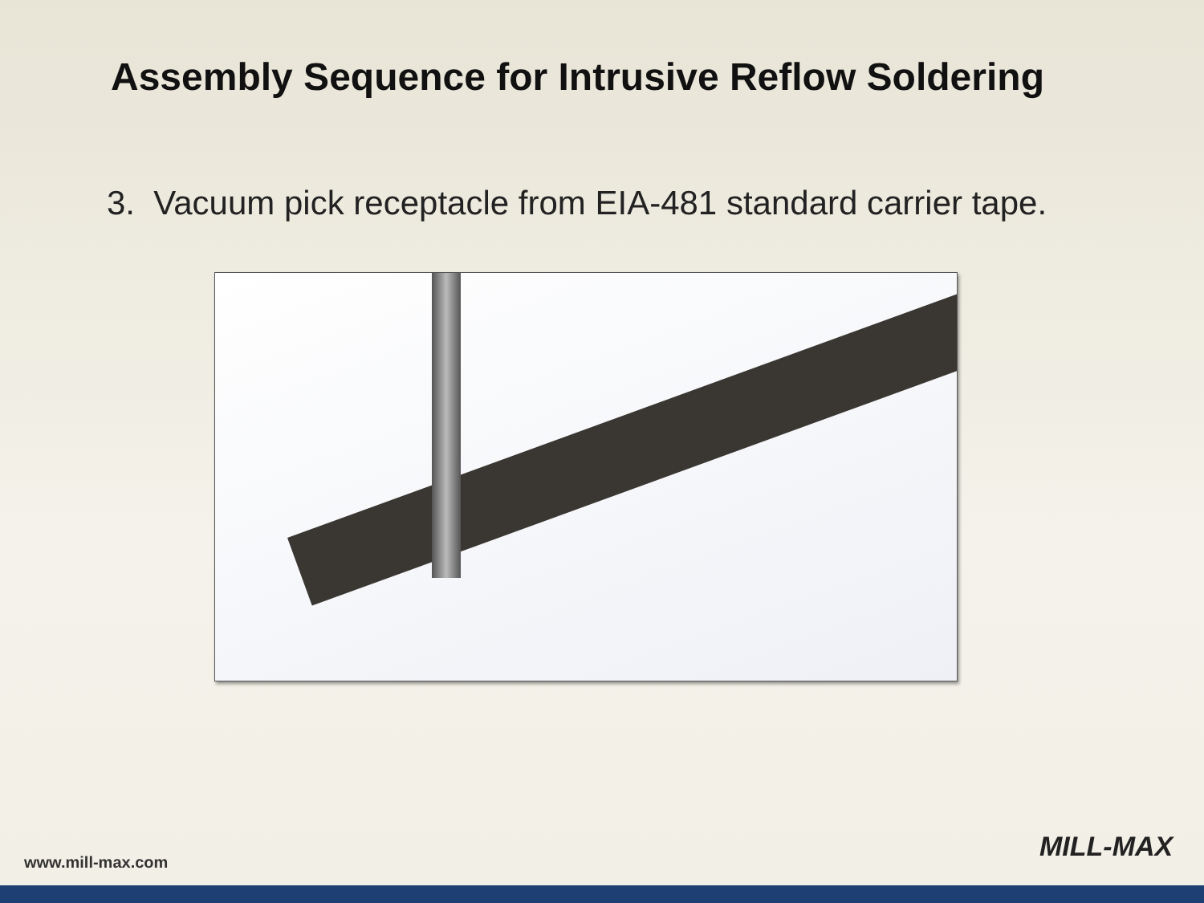Assembly Sequence for Intrusive Reflow Soldering
3. Vacuum pick receptacle from EIA-481 standard carrier tape.
www.mill-max.com MILL-MAX